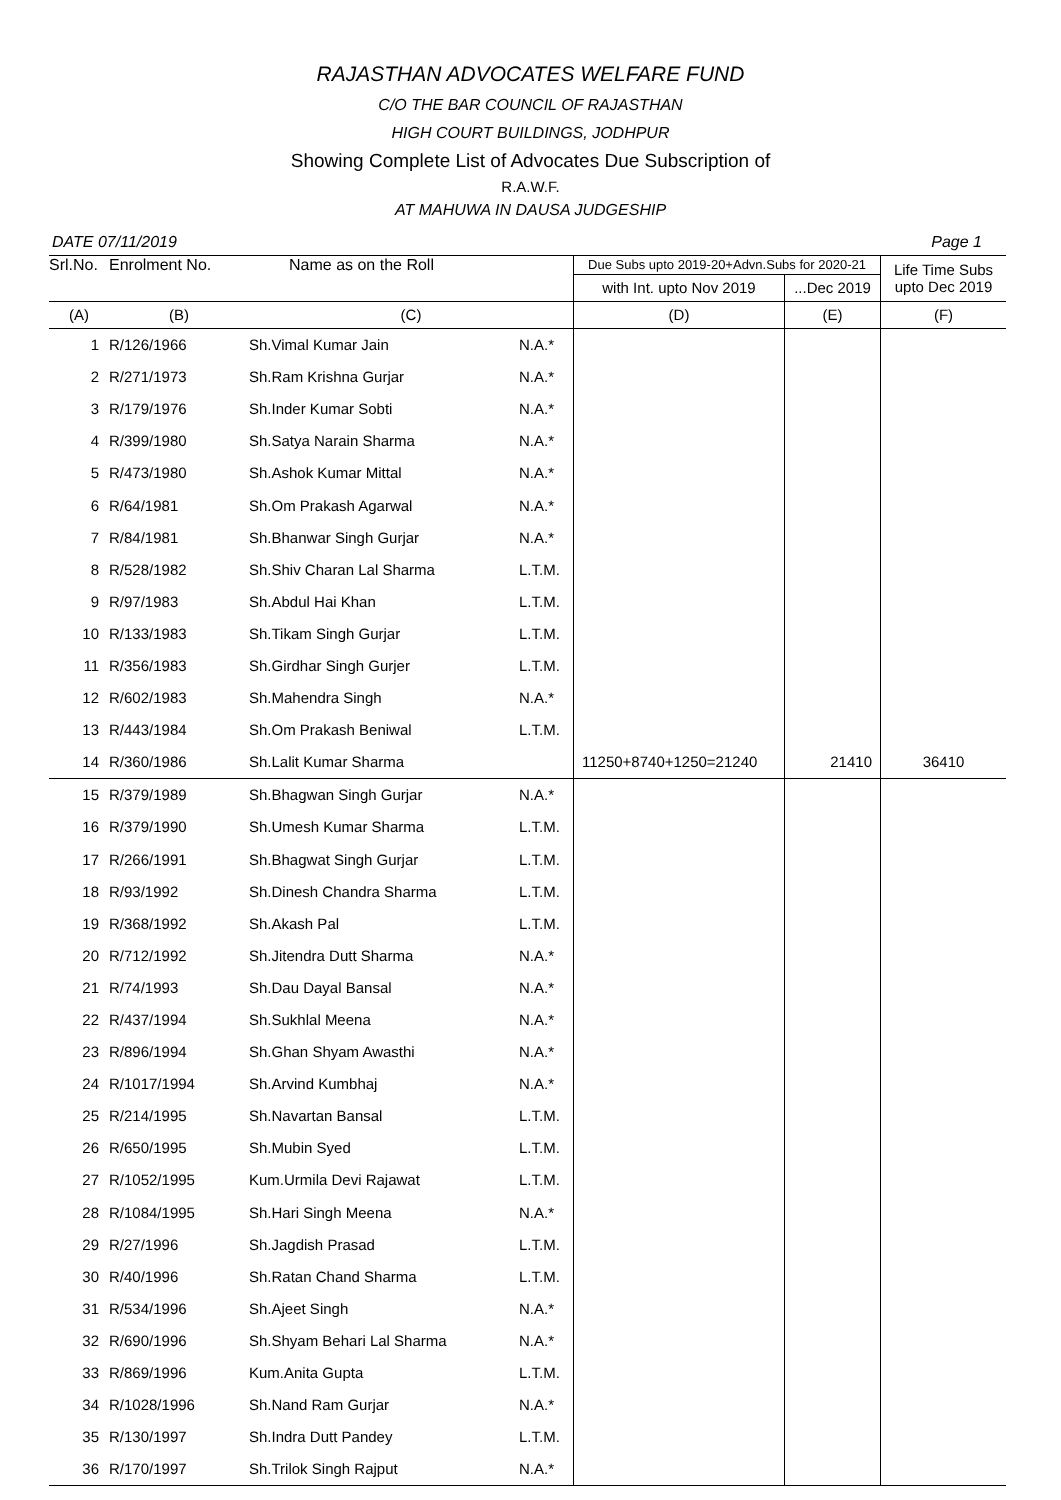RAJASTHAN ADVOCATES WELFARE FUND
C/O THE BAR COUNCIL OF RAJASTHAN
HIGH COURT BUILDINGS, JODHPUR
Showing Complete List of Advocates Due Subscription of
R.A.W.F.
AT MAHUWA IN DAUSA JUDGESHIP
DATE 07/11/2019 Page 1
| Srl.No. | Enrolment No. | Name as on the Roll | | Due Subs upto 2019-20+Advn.Subs for 2020-21 | | Life Time Subs upto Dec 2019 |
| --- | --- | --- | --- | --- | --- | --- |
| | | | | with Int. upto Nov 2019 | ...Dec 2019 | |
| (A) | (B) | (C) | | (D) | (E) | (F) |
| 1 | R/126/1966 | Sh.Vimal Kumar Jain | N.A.* | | | |
| 2 | R/271/1973 | Sh.Ram Krishna Gurjar | N.A.* | | | |
| 3 | R/179/1976 | Sh.Inder Kumar Sobti | N.A.* | | | |
| 4 | R/399/1980 | Sh.Satya Narain Sharma | N.A.* | | | |
| 5 | R/473/1980 | Sh.Ashok Kumar Mittal | N.A.* | | | |
| 6 | R/64/1981 | Sh.Om Prakash Agarwal | N.A.* | | | |
| 7 | R/84/1981 | Sh.Bhanwar Singh Gurjar | N.A.* | | | |
| 8 | R/528/1982 | Sh.Shiv Charan Lal Sharma | L.T.M. | | | |
| 9 | R/97/1983 | Sh.Abdul Hai Khan | L.T.M. | | | |
| 10 | R/133/1983 | Sh.Tikam Singh Gurjar | L.T.M. | | | |
| 11 | R/356/1983 | Sh.Girdhar Singh Gurjer | L.T.M. | | | |
| 12 | R/602/1983 | Sh.Mahendra Singh | N.A.* | | | |
| 13 | R/443/1984 | Sh.Om Prakash Beniwal | L.T.M. | | | |
| 14 | R/360/1986 | Sh.Lalit Kumar Sharma | | 11250+8740+1250=21240 | 21410 | 36410 |
| 15 | R/379/1989 | Sh.Bhagwan Singh Gurjar | N.A.* | | | |
| 16 | R/379/1990 | Sh.Umesh Kumar Sharma | L.T.M. | | | |
| 17 | R/266/1991 | Sh.Bhagwat Singh Gurjar | L.T.M. | | | |
| 18 | R/93/1992 | Sh.Dinesh Chandra Sharma | L.T.M. | | | |
| 19 | R/368/1992 | Sh.Akash Pal | L.T.M. | | | |
| 20 | R/712/1992 | Sh.Jitendra Dutt Sharma | N.A.* | | | |
| 21 | R/74/1993 | Sh.Dau Dayal Bansal | N.A.* | | | |
| 22 | R/437/1994 | Sh.Sukhlal Meena | N.A.* | | | |
| 23 | R/896/1994 | Sh.Ghan Shyam Awasthi | N.A.* | | | |
| 24 | R/1017/1994 | Sh.Arvind Kumbhaj | N.A.* | | | |
| 25 | R/214/1995 | Sh.Navartan Bansal | L.T.M. | | | |
| 26 | R/650/1995 | Sh.Mubin Syed | L.T.M. | | | |
| 27 | R/1052/1995 | Kum.Urmila Devi Rajawat | L.T.M. | | | |
| 28 | R/1084/1995 | Sh.Hari Singh Meena | N.A.* | | | |
| 29 | R/27/1996 | Sh.Jagdish Prasad | L.T.M. | | | |
| 30 | R/40/1996 | Sh.Ratan Chand Sharma | L.T.M. | | | |
| 31 | R/534/1996 | Sh.Ajeet Singh | N.A.* | | | |
| 32 | R/690/1996 | Sh.Shyam Behari Lal Sharma | N.A.* | | | |
| 33 | R/869/1996 | Kum.Anita Gupta | L.T.M. | | | |
| 34 | R/1028/1996 | Sh.Nand Ram Gurjar | N.A.* | | | |
| 35 | R/130/1997 | Sh.Indra Dutt Pandey | L.T.M. | | | |
| 36 | R/170/1997 | Sh.Trilok Singh Rajput | N.A.* | | | |